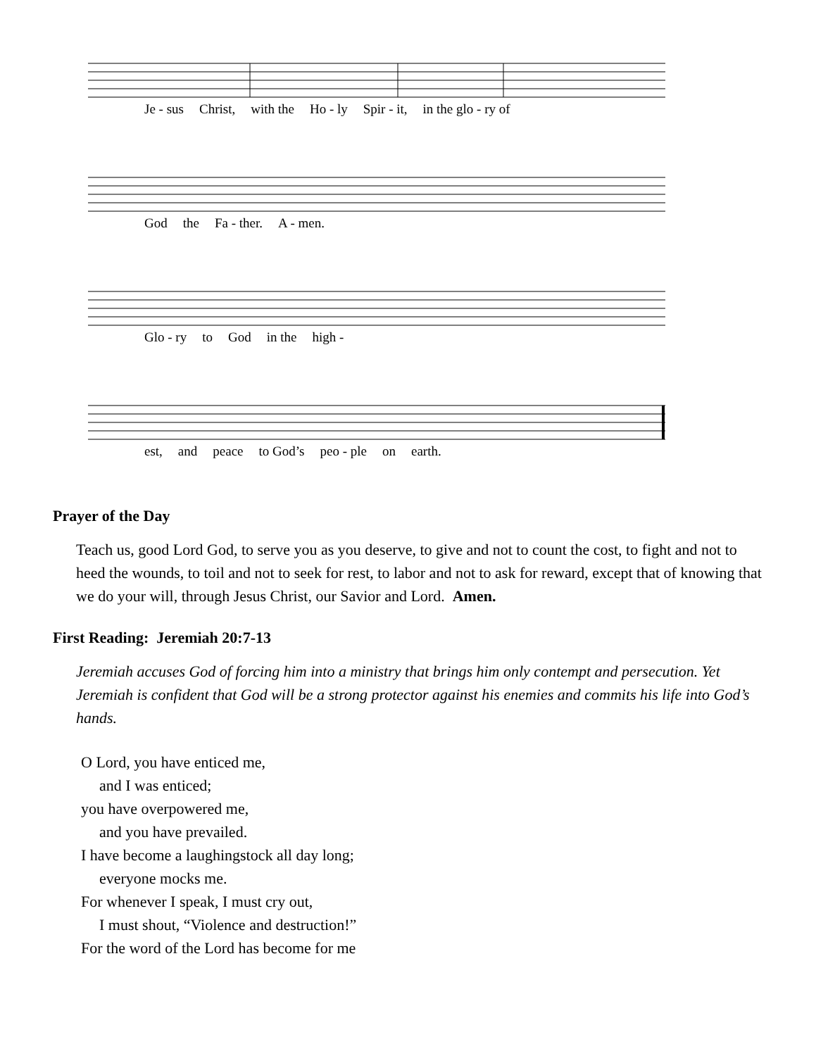Je - sus Christ, with the Ho - ly Spir - it, in the glo - ry of
God the Fa - ther. A - men.
Glo - ry to God in the high -
est, and peace to God’s peo - ple on earth.
Prayer of the Day
Teach us, good Lord God, to serve you as you deserve, to give and not to count the cost, to fight and not to heed the wounds, to toil and not to seek for rest, to labor and not to ask for reward, except that of knowing that we do your will, through Jesus Christ, our Savior and Lord. Amen.
First Reading: Jeremiah 20:7-13
Jeremiah accuses God of forcing him into a ministry that brings him only contempt and persecution. Yet Jeremiah is confident that God will be a strong protector against his enemies and commits his life into God’s hands.
O Lord, you have enticed me,
and I was enticed;
you have overpowered me,
and you have prevailed.
I have become a laughingstock all day long;
everyone mocks me.
For whenever I speak, I must cry out,
I must shout, “Violence and destruction!”
For the word of the Lord has become for me